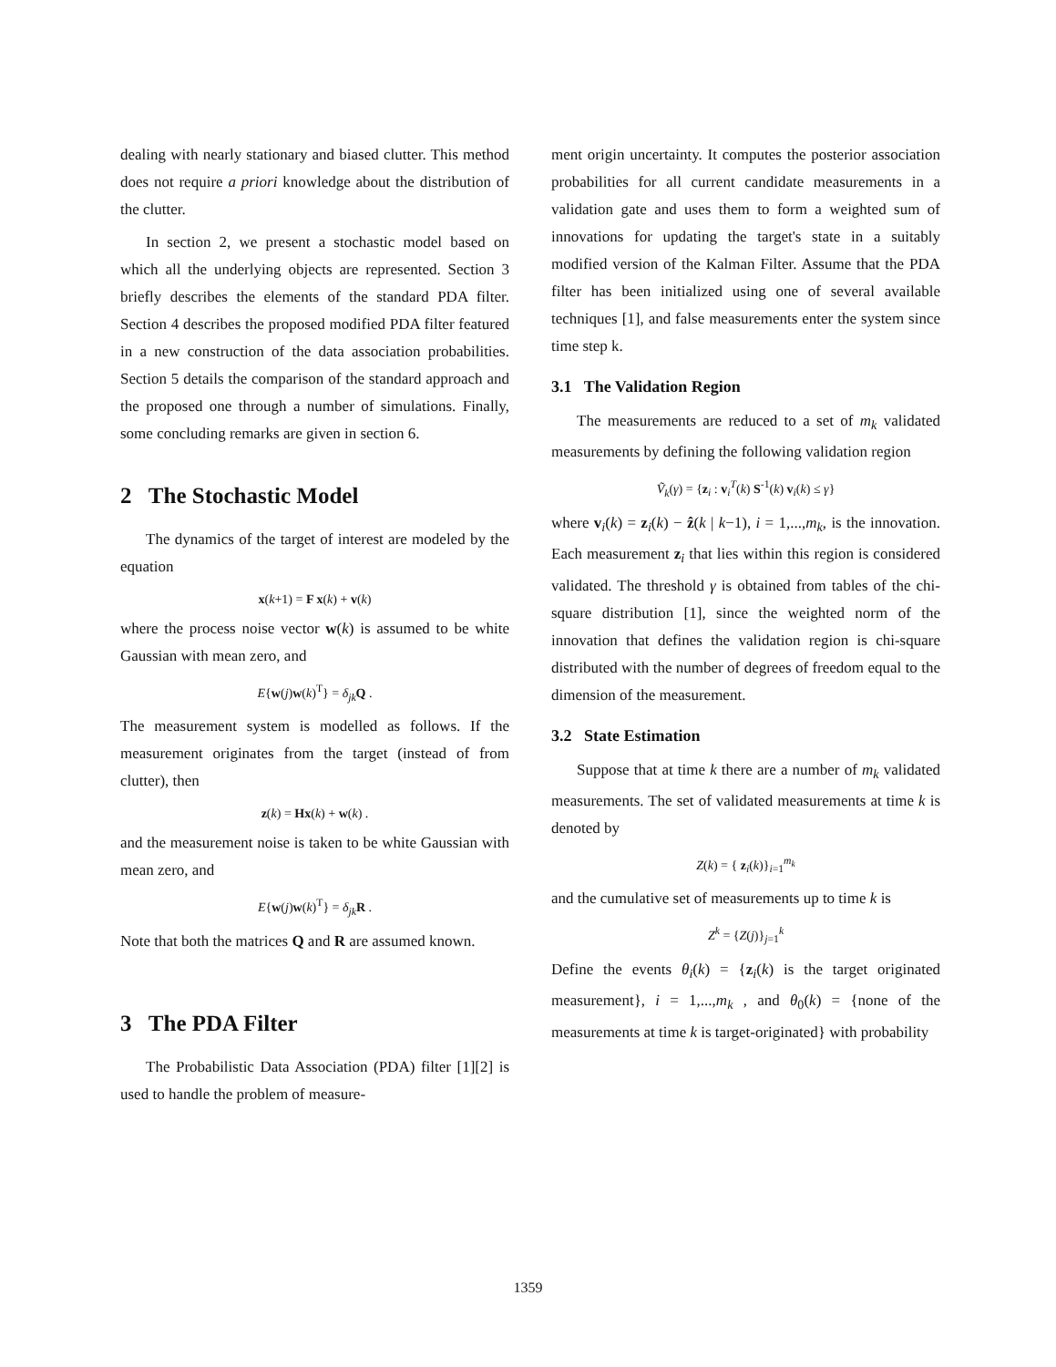dealing with nearly stationary and biased clutter. This method does not require a priori knowledge about the distribution of the clutter.
In section 2, we present a stochastic model based on which all the underlying objects are represented. Section 3 briefly describes the elements of the standard PDA filter. Section 4 describes the proposed modified PDA filter featured in a new construction of the data association probabilities. Section 5 details the comparison of the standard approach and the proposed one through a number of simulations. Finally, some concluding remarks are given in section 6.
2 The Stochastic Model
The dynamics of the target of interest are modeled by the equation
x(k+1) = F x(k) + v(k)
where the process noise vector w(k) is assumed to be white Gaussian with mean zero, and
E{w(j)w(k)<sup>T</sup>} = δ<sub>jk</sub> Q .
The measurement system is modelled as follows. If the measurement originates from the target (instead of from clutter), then
z(k) = Hx(k) + w(k) .
and the measurement noise is taken to be white Gaussian with mean zero, and
E{w(j)w(k)<sup>T</sup>} = δ<sub>jk</sub> R .
Note that both the matrices Q and R are assumed known.
3 The PDA Filter
The Probabilistic Data Association (PDA) filter [1][2] is used to handle the problem of measure-
ment origin uncertainty. It computes the posterior association probabilities for all current candidate measurements in a validation gate and uses them to form a weighted sum of innovations for updating the target's state in a suitably modified version of the Kalman Filter. Assume that the PDA filter has been initialized using one of several available techniques [1], and false measurements enter the system since time step k.
3.1 The Validation Region
The measurements are reduced to a set of m<sub>k</sub> validated measurements by defining the following validation region
Ṽ<sub>k</sub>(γ) = {z<sub>i</sub> : v<sub>i</sub><sup>T</sup>(k) S<sup>-1</sup>(k) v<sub>i</sub>(k) ≤ γ}
where v<sub>i</sub>(k) = z<sub>i</sub>(k) − ẑ(k | k−1), i = 1,...,m<sub>k</sub>, is the innovation. Each measurement z<sub>i</sub> that lies within this region is considered validated. The threshold γ is obtained from tables of the chi-square distribution [1], since the weighted norm of the innovation that defines the validation region is chi-square distributed with the number of degrees of freedom equal to the dimension of the measurement.
3.2 State Estimation
Suppose that at time k there are a number of m<sub>k</sub> validated measurements. The set of validated measurements at time k is denoted by
Z(k) = { z<sub>i</sub>(k)}<sub>i=1</sub><sup>m<sub>k</sub></sup>
and the cumulative set of measurements up to time k is
Z<sup>k</sup> = {Z(j)}<sub>j=1</sub><sup>k</sup>
Define the events θ<sub>i</sub>(k) = {z<sub>i</sub>(k) is the target originated measurement}, i = 1,...,m<sub>k</sub> , and θ<sub>0</sub>(k) = {none of the measurements at time k is target-originated} with probability
1359